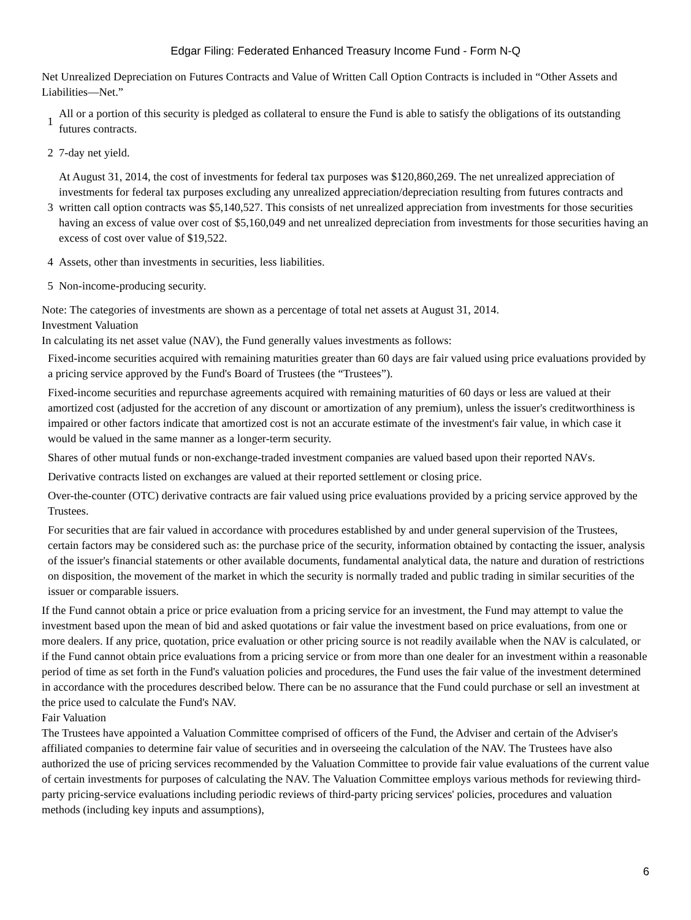Edgar Filing: Federated Enhanced Treasury Income Fund - Form N-Q
Net Unrealized Depreciation on Futures Contracts and Value of Written Call Option Contracts is included in “Other Assets and Liabilities—Net.”
1 All or a portion of this security is pledged as collateral to ensure the Fund is able to satisfy the obligations of its outstanding futures contracts.
2 7-day net yield.
3 At August 31, 2014, the cost of investments for federal tax purposes was $120,860,269. The net unrealized appreciation of investments for federal tax purposes excluding any unrealized appreciation/depreciation resulting from futures contracts and written call option contracts was $5,140,527. This consists of net unrealized appreciation from investments for those securities having an excess of value over cost of $5,160,049 and net unrealized depreciation from investments for those securities having an excess of cost over value of $19,522.
4 Assets, other than investments in securities, less liabilities.
5 Non-income-producing security.
Note: The categories of investments are shown as a percentage of total net assets at August 31, 2014.
Investment Valuation
In calculating its net asset value (NAV), the Fund generally values investments as follows:
Fixed-income securities acquired with remaining maturities greater than 60 days are fair valued using price evaluations provided by a pricing service approved by the Fund's Board of Trustees (the “Trustees”).
Fixed-income securities and repurchase agreements acquired with remaining maturities of 60 days or less are valued at their amortized cost (adjusted for the accretion of any discount or amortization of any premium), unless the issuer's creditworthiness is impaired or other factors indicate that amortized cost is not an accurate estimate of the investment's fair value, in which case it would be valued in the same manner as a longer-term security.
Shares of other mutual funds or non-exchange-traded investment companies are valued based upon their reported NAVs.
Derivative contracts listed on exchanges are valued at their reported settlement or closing price.
Over-the-counter (OTC) derivative contracts are fair valued using price evaluations provided by a pricing service approved by the Trustees.
For securities that are fair valued in accordance with procedures established by and under general supervision of the Trustees, certain factors may be considered such as: the purchase price of the security, information obtained by contacting the issuer, analysis of the issuer's financial statements or other available documents, fundamental analytical data, the nature and duration of restrictions on disposition, the movement of the market in which the security is normally traded and public trading in similar securities of the issuer or comparable issuers.
If the Fund cannot obtain a price or price evaluation from a pricing service for an investment, the Fund may attempt to value the investment based upon the mean of bid and asked quotations or fair value the investment based on price evaluations, from one or more dealers. If any price, quotation, price evaluation or other pricing source is not readily available when the NAV is calculated, or if the Fund cannot obtain price evaluations from a pricing service or from more than one dealer for an investment within a reasonable period of time as set forth in the Fund's valuation policies and procedures, the Fund uses the fair value of the investment determined in accordance with the procedures described below. There can be no assurance that the Fund could purchase or sell an investment at the price used to calculate the Fund's NAV.
Fair Valuation
The Trustees have appointed a Valuation Committee comprised of officers of the Fund, the Adviser and certain of the Adviser's affiliated companies to determine fair value of securities and in overseeing the calculation of the NAV. The Trustees have also authorized the use of pricing services recommended by the Valuation Committee to provide fair value evaluations of the current value of certain investments for purposes of calculating the NAV. The Valuation Committee employs various methods for reviewing third-party pricing-service evaluations including periodic reviews of third-party pricing services' policies, procedures and valuation methods (including key inputs and assumptions),
6